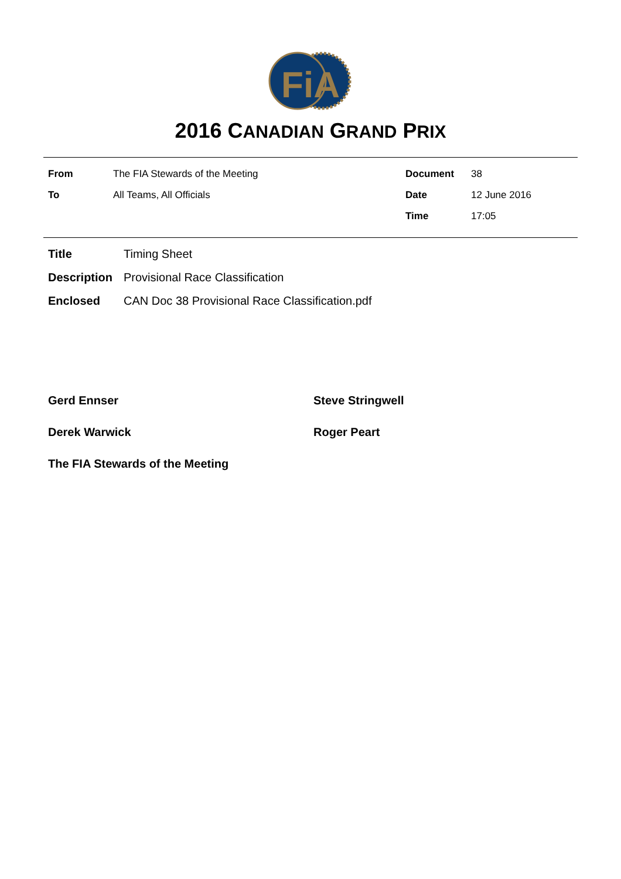FiA
2016 CANADIAN GRAND PRIX
| From | The FIA Stewards of the Meeting | Document | 38 |
| To | All Teams, All Officials | Date | 12 June 2016 |
| | | Time | 17:05 |
| Title | Timing Sheet |
| Description | Provisional Race Classification |
| Enclosed | CAN Doc 38 Provisional Race Classification.pdf |
| Gerd Ennser | Steve Stringwell |
| Derek Warwick | Roger Peart |
| The FIA Stewards of the Meeting | |